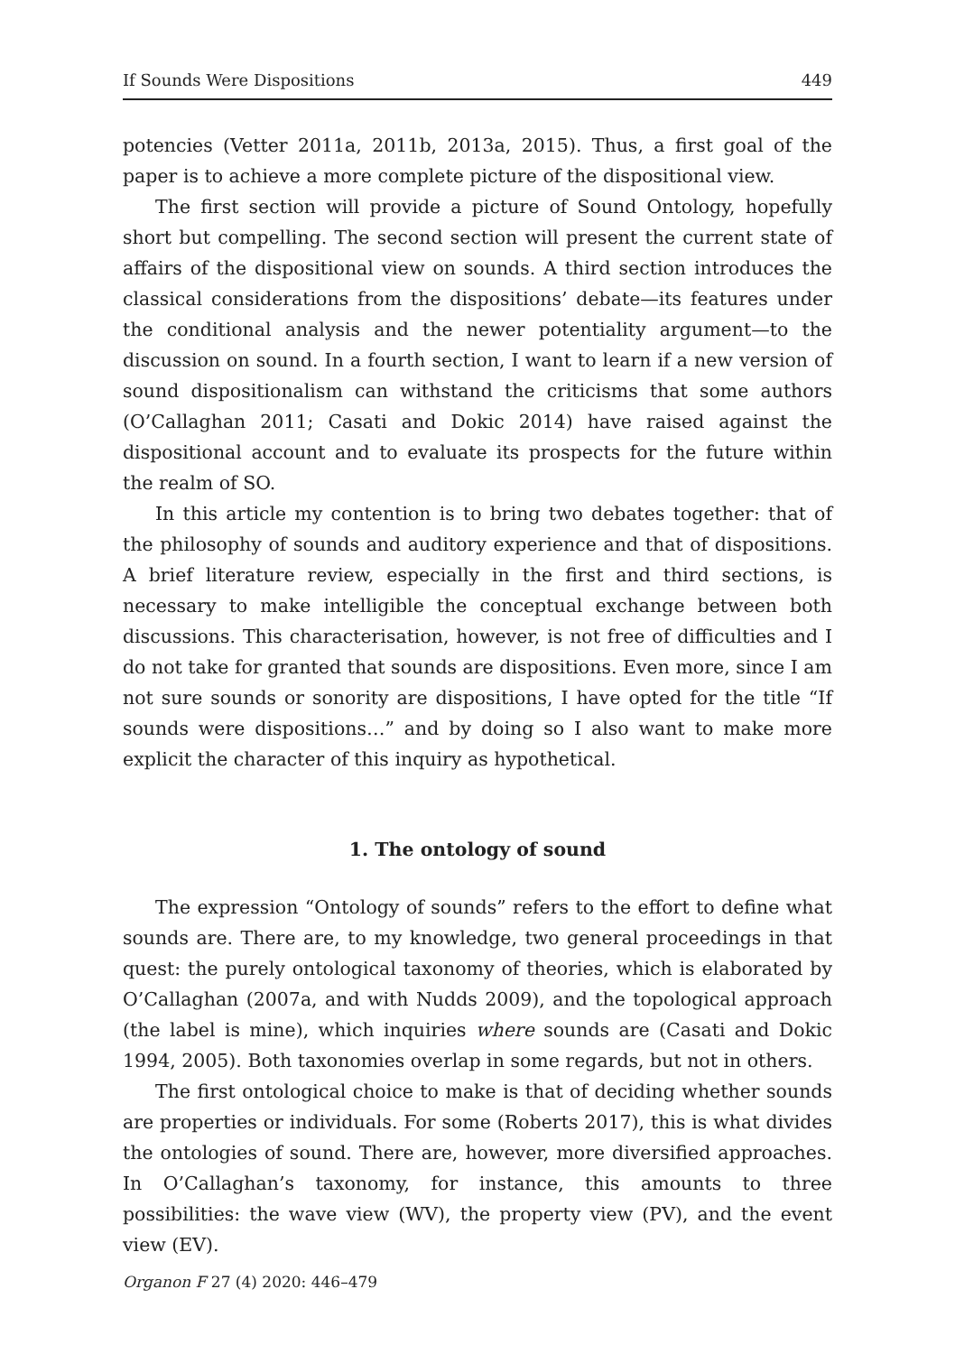If Sounds Were Dispositions 449
potencies (Vetter 2011a, 2011b, 2013a, 2015). Thus, a first goal of the paper is to achieve a more complete picture of the dispositional view.
The first section will provide a picture of Sound Ontology, hopefully short but compelling. The second section will present the current state of affairs of the dispositional view on sounds. A third section introduces the classical considerations from the dispositions’ debate—its features under the conditional analysis and the newer potentiality argument—to the discussion on sound. In a fourth section, I want to learn if a new version of sound dispositionalism can withstand the criticisms that some authors (O’Callaghan 2011; Casati and Dokic 2014) have raised against the dispositional account and to evaluate its prospects for the future within the realm of SO.
In this article my contention is to bring two debates together: that of the philosophy of sounds and auditory experience and that of dispositions. A brief literature review, especially in the first and third sections, is necessary to make intelligible the conceptual exchange between both discussions. This characterisation, however, is not free of difficulties and I do not take for granted that sounds are dispositions. Even more, since I am not sure sounds or sonority are dispositions, I have opted for the title “If sounds were dispositions…” and by doing so I also want to make more explicit the character of this inquiry as hypothetical.
1. The ontology of sound
The expression “Ontology of sounds” refers to the effort to define what sounds are. There are, to my knowledge, two general proceedings in that quest: the purely ontological taxonomy of theories, which is elaborated by O’Callaghan (2007a, and with Nudds 2009), and the topological approach (the label is mine), which inquiries where sounds are (Casati and Dokic 1994, 2005). Both taxonomies overlap in some regards, but not in others.
The first ontological choice to make is that of deciding whether sounds are properties or individuals. For some (Roberts 2017), this is what divides the ontologies of sound. There are, however, more diversified approaches. In O’Callaghan’s taxonomy, for instance, this amounts to three possibilities: the wave view (WV), the property view (PV), and the event view (EV).
Organon F 27 (4) 2020: 446–479